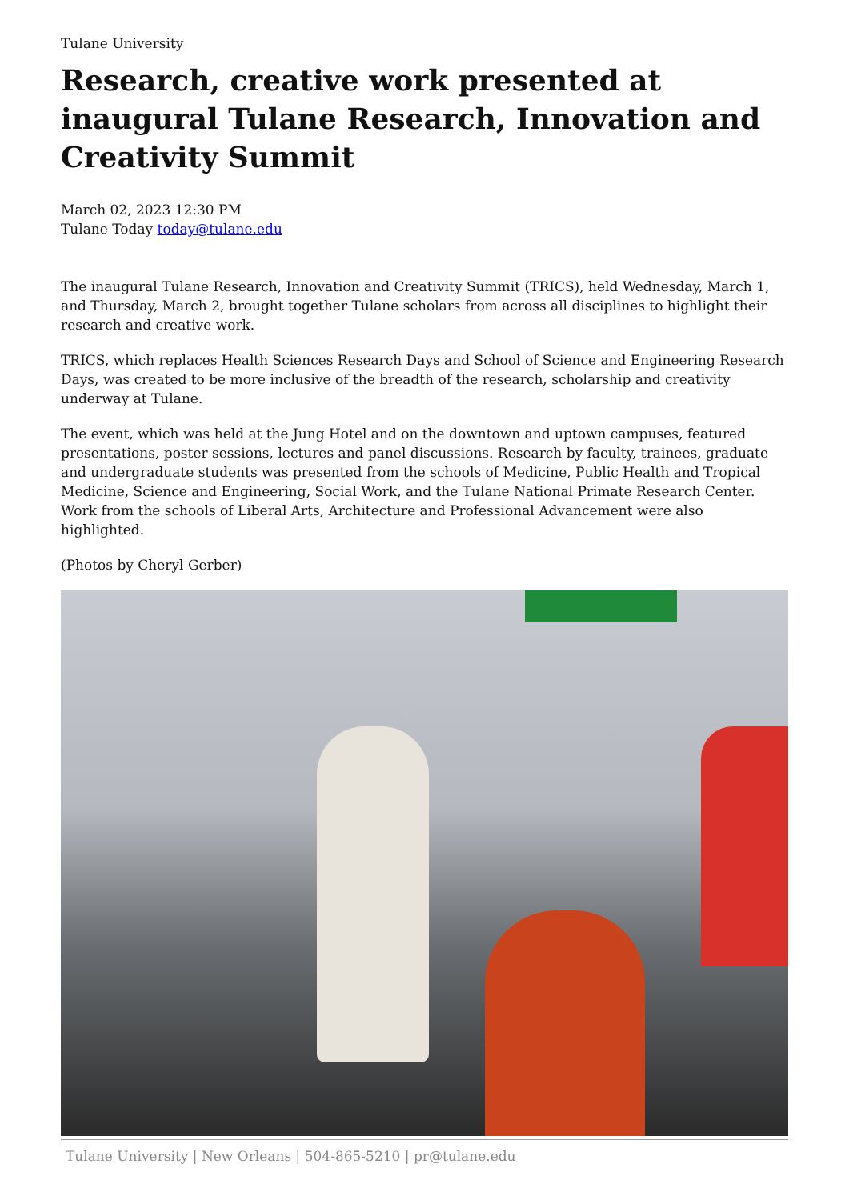Tulane University
Research, creative work presented at inaugural Tulane Research, Innovation and Creativity Summit
March 02, 2023 12:30 PM
Tulane Today today@tulane.edu
The inaugural Tulane Research, Innovation and Creativity Summit (TRICS), held Wednesday, March 1, and Thursday, March 2, brought together Tulane scholars from across all disciplines to highlight their research and creative work.
TRICS, which replaces Health Sciences Research Days and School of Science and Engineering Research Days, was created to be more inclusive of the breadth of the research, scholarship and creativity underway at Tulane.
The event, which was held at the Jung Hotel and on the downtown and uptown campuses, featured presentations, poster sessions, lectures and panel discussions. Research by faculty, trainees, graduate and undergraduate students was presented from the schools of Medicine, Public Health and Tropical Medicine, Science and Engineering, Social Work, and the Tulane National Primate Research Center. Work from the schools of Liberal Arts, Architecture and Professional Advancement were also highlighted.
(Photos by Cheryl Gerber)
Tulane University | New Orleans | 504-865-5210 | pr@tulane.edu